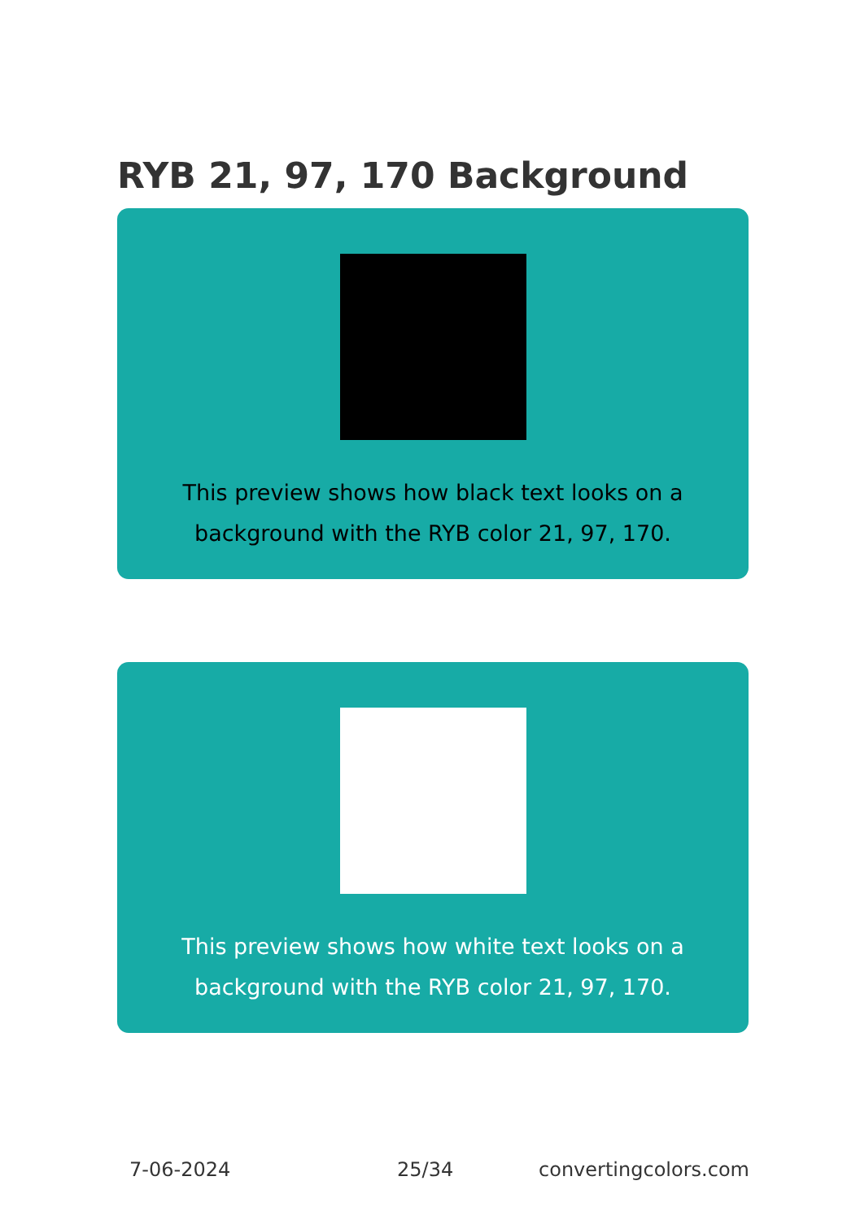RYB 21, 97, 170 Background
This preview shows how black text looks on a background with the RYB color 21, 97, 170.
This preview shows how white text looks on a background with the RYB color 21, 97, 170.
7-06-2024 25/34 convertingcolors.com